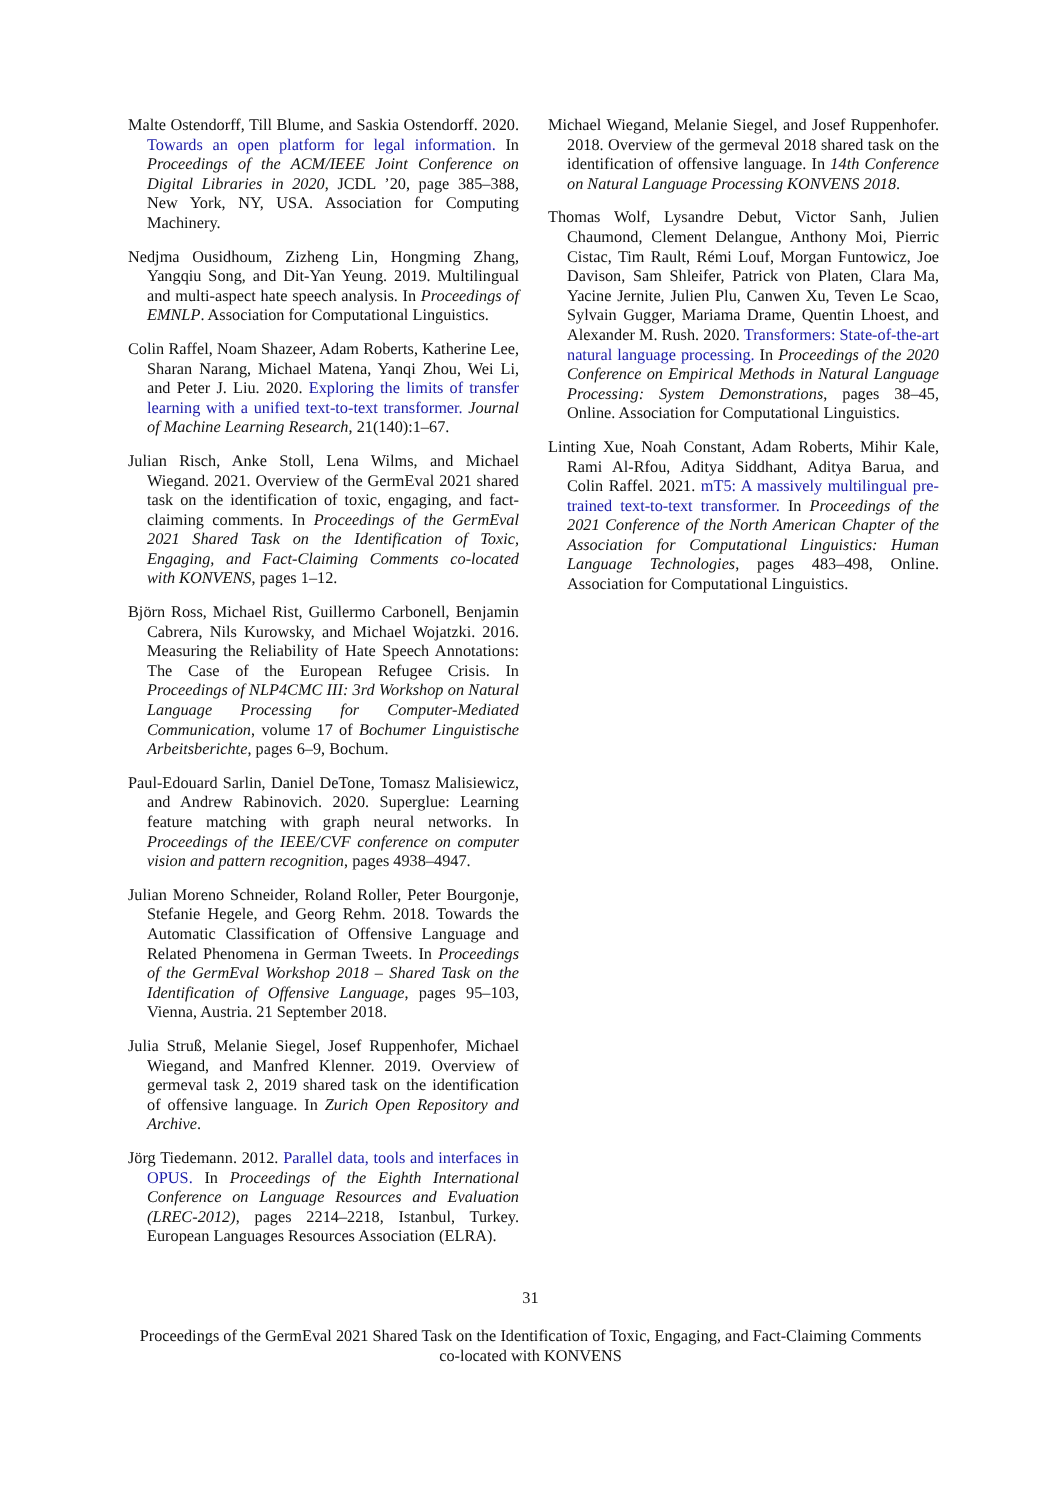Malte Ostendorff, Till Blume, and Saskia Ostendorff. 2020. Towards an open platform for legal information. In Proceedings of the ACM/IEEE Joint Conference on Digital Libraries in 2020, JCDL ’20, page 385–388, New York, NY, USA. Association for Computing Machinery.
Nedjma Ousidhoum, Zizheng Lin, Hongming Zhang, Yangqiu Song, and Dit-Yan Yeung. 2019. Multilingual and multi-aspect hate speech analysis. In Proceedings of EMNLP. Association for Computational Linguistics.
Colin Raffel, Noam Shazeer, Adam Roberts, Katherine Lee, Sharan Narang, Michael Matena, Yanqi Zhou, Wei Li, and Peter J. Liu. 2020. Exploring the limits of transfer learning with a unified text-to-text transformer. Journal of Machine Learning Research, 21(140):1–67.
Julian Risch, Anke Stoll, Lena Wilms, and Michael Wiegand. 2021. Overview of the GermEval 2021 shared task on the identification of toxic, engaging, and fact-claiming comments. In Proceedings of the GermEval 2021 Shared Task on the Identification of Toxic, Engaging, and Fact-Claiming Comments co-located with KONVENS, pages 1–12.
Björn Ross, Michael Rist, Guillermo Carbonell, Benjamin Cabrera, Nils Kurowsky, and Michael Wojatzki. 2016. Measuring the Reliability of Hate Speech Annotations: The Case of the European Refugee Crisis. In Proceedings of NLP4CMC III: 3rd Workshop on Natural Language Processing for Computer-Mediated Communication, volume 17 of Bochumer Linguistische Arbeitsberichte, pages 6–9, Bochum.
Paul-Edouard Sarlin, Daniel DeTone, Tomasz Malisiewicz, and Andrew Rabinovich. 2020. Superglue: Learning feature matching with graph neural networks. In Proceedings of the IEEE/CVF conference on computer vision and pattern recognition, pages 4938–4947.
Julian Moreno Schneider, Roland Roller, Peter Bourgonje, Stefanie Hegele, and Georg Rehm. 2018. Towards the Automatic Classification of Offensive Language and Related Phenomena in German Tweets. In Proceedings of the GermEval Workshop 2018 – Shared Task on the Identification of Offensive Language, pages 95–103, Vienna, Austria. 21 September 2018.
Julia Struß, Melanie Siegel, Josef Ruppenhofer, Michael Wiegand, and Manfred Klenner. 2019. Overview of germeval task 2, 2019 shared task on the identification of offensive language. In Zurich Open Repository and Archive.
Jörg Tiedemann. 2012. Parallel data, tools and interfaces in OPUS. In Proceedings of the Eighth International Conference on Language Resources and Evaluation (LREC-2012), pages 2214–2218, Istanbul, Turkey. European Languages Resources Association (ELRA).
Michael Wiegand, Melanie Siegel, and Josef Ruppenhofer. 2018. Overview of the germeval 2018 shared task on the identification of offensive language. In 14th Conference on Natural Language Processing KONVENS 2018.
Thomas Wolf, Lysandre Debut, Victor Sanh, Julien Chaumond, Clement Delangue, Anthony Moi, Pierric Cistac, Tim Rault, Rémi Louf, Morgan Funtowicz, Joe Davison, Sam Shleifer, Patrick von Platen, Clara Ma, Yacine Jernite, Julien Plu, Canwen Xu, Teven Le Scao, Sylvain Gugger, Mariama Drame, Quentin Lhoest, and Alexander M. Rush. 2020. Transformers: State-of-the-art natural language processing. In Proceedings of the 2020 Conference on Empirical Methods in Natural Language Processing: System Demonstrations, pages 38–45, Online. Association for Computational Linguistics.
Linting Xue, Noah Constant, Adam Roberts, Mihir Kale, Rami Al-Rfou, Aditya Siddhant, Aditya Barua, and Colin Raffel. 2021. mT5: A massively multilingual pre-trained text-to-text transformer. In Proceedings of the 2021 Conference of the North American Chapter of the Association for Computational Linguistics: Human Language Technologies, pages 483–498, Online. Association for Computational Linguistics.
31
Proceedings of the GermEval 2021 Shared Task on the Identification of Toxic, Engaging, and Fact-Claiming Comments
co-located with KONVENS